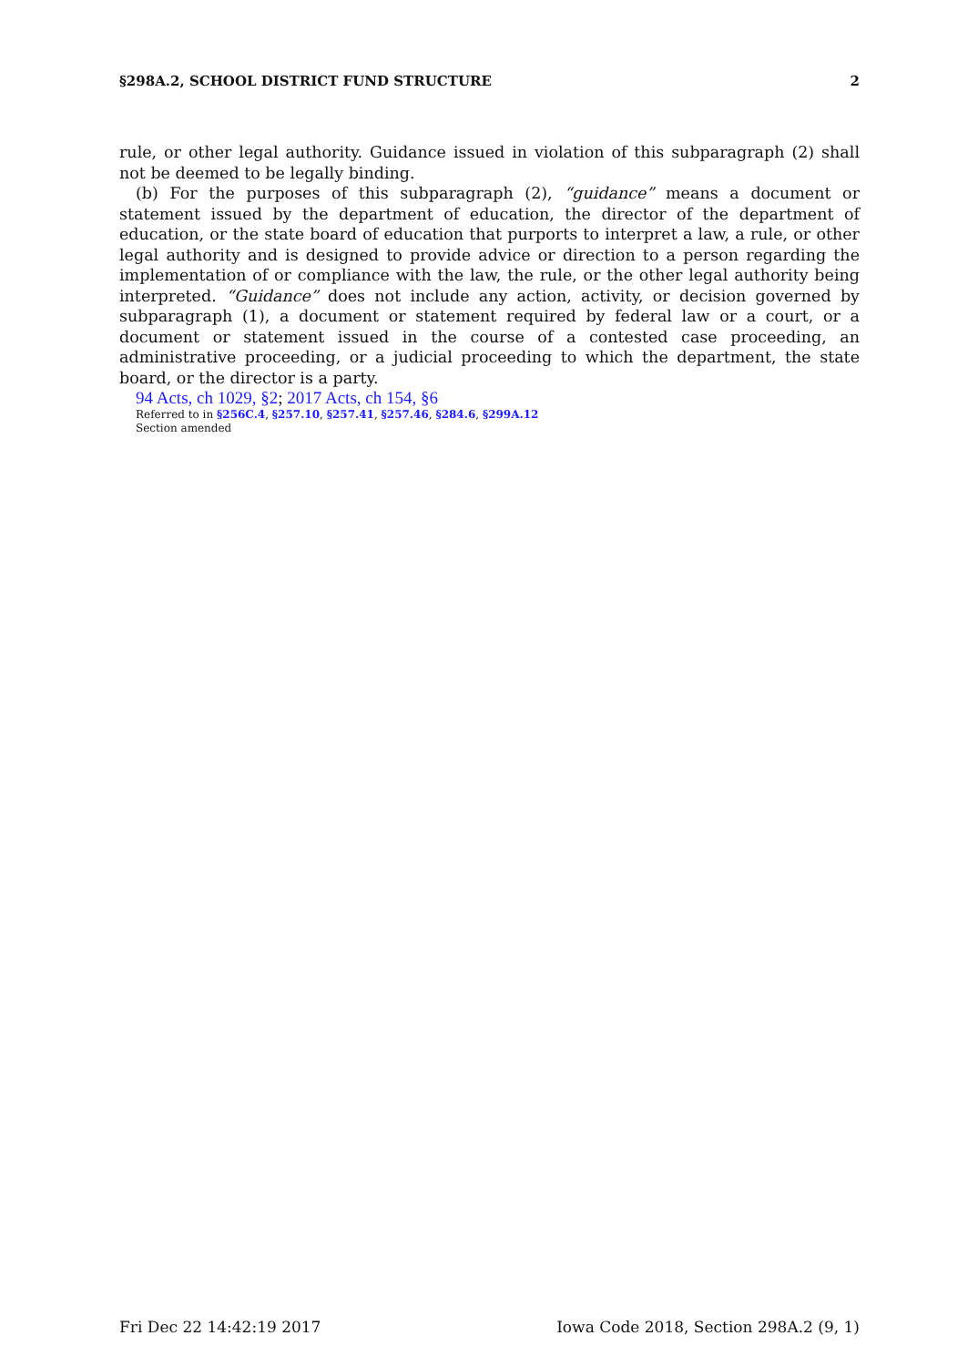§298A.2, SCHOOL DISTRICT FUND STRUCTURE 2
rule, or other legal authority. Guidance issued in violation of this subparagraph (2) shall not be deemed to be legally binding.
(b) For the purposes of this subparagraph (2), “guidance” means a document or statement issued by the department of education, the director of the department of education, or the state board of education that purports to interpret a law, a rule, or other legal authority and is designed to provide advice or direction to a person regarding the implementation of or compliance with the law, the rule, or the other legal authority being interpreted. “Guidance” does not include any action, activity, or decision governed by subparagraph (1), a document or statement required by federal law or a court, or a document or statement issued in the course of a contested case proceeding, an administrative proceeding, or a judicial proceeding to which the department, the state board, or the director is a party.
94 Acts, ch 1029, §2; 2017 Acts, ch 154, §6
Referred to in §256C.4, §257.10, §257.41, §257.46, §284.6, §299A.12
Section amended
Fri Dec 22 14:42:19 2017 Iowa Code 2018, Section 298A.2 (9, 1)